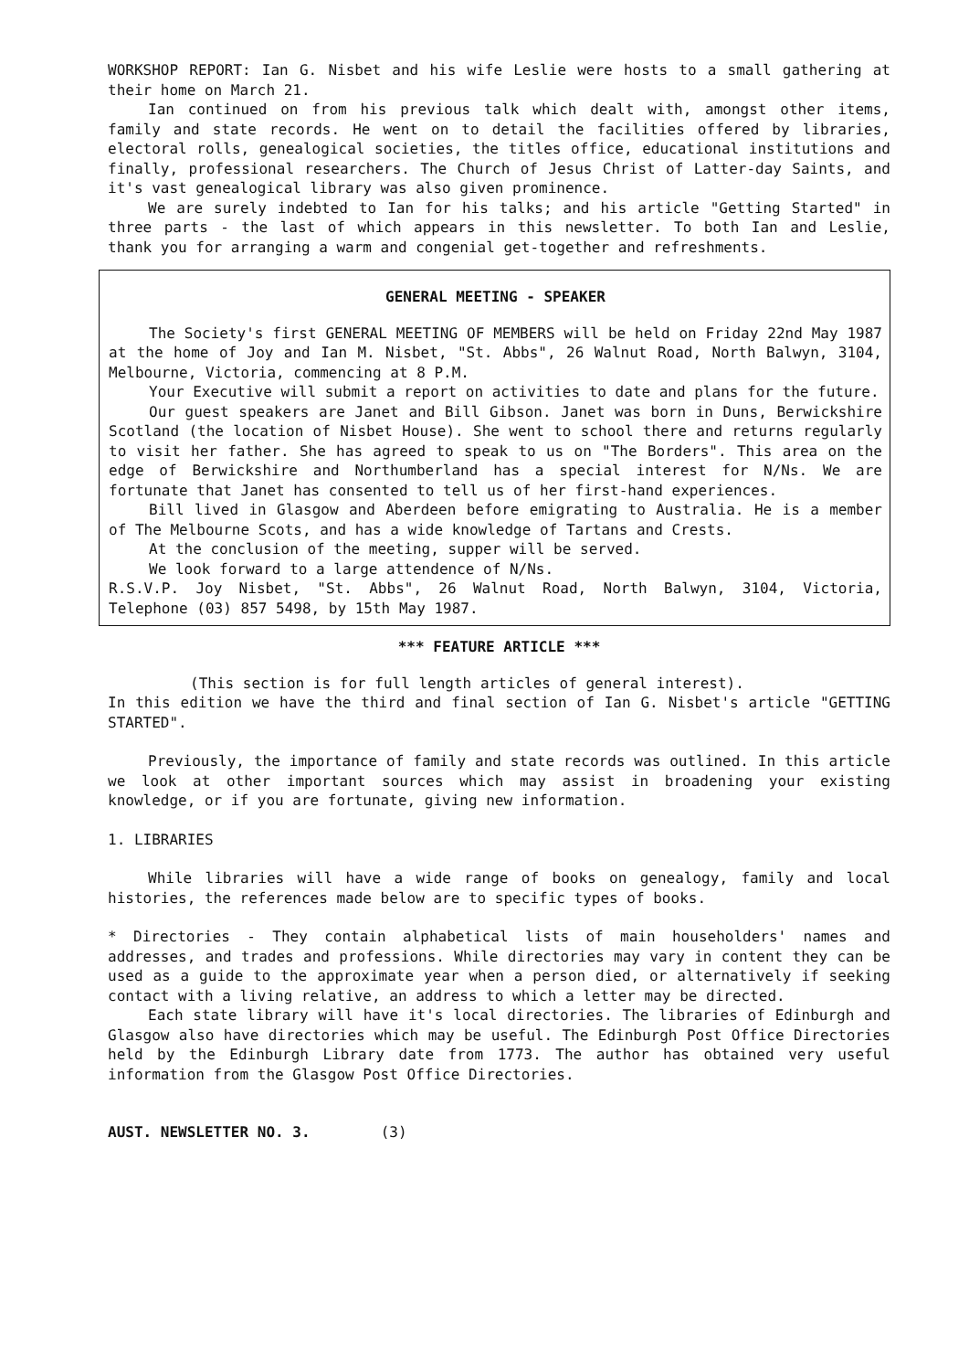WORKSHOP REPORT: Ian G. Nisbet and his wife Leslie were hosts to a small gathering at their home on March 21.
Ian continued on from his previous talk which dealt with, amongst other items, family and state records. He went on to detail the facilities offered by libraries, electoral rolls, genealogical societies, the titles office, educational institutions and finally, professional researchers. The Church of Jesus Christ of Latter-day Saints, and it's vast genealogical library was also given prominence.
We are surely indebted to Ian for his talks; and his article "Getting Started" in three parts - the last of which appears in this newsletter. To both Ian and Leslie, thank you for arranging a warm and congenial get-together and refreshments.
GENERAL MEETING - SPEAKER
The Society's first GENERAL MEETING OF MEMBERS will be held on Friday 22nd May 1987 at the home of Joy and Ian M. Nisbet, "St. Abbs", 26 Walnut Road, North Balwyn, 3104, Melbourne, Victoria, commencing at 8 P.M.
Your Executive will submit a report on activities to date and plans for the future.
Our guest speakers are Janet and Bill Gibson. Janet was born in Duns, Berwickshire Scotland (the location of Nisbet House). She went to school there and returns regularly to visit her father. She has agreed to speak to us on "The Borders". This area on the edge of Berwickshire and Northumberland has a special interest for N/Ns. We are fortunate that Janet has consented to tell us of her first-hand experiences.
Bill lived in Glasgow and Aberdeen before emigrating to Australia. He is a member of The Melbourne Scots, and has a wide knowledge of Tartans and Crests.
At the conclusion of the meeting, supper will be served.
We look forward to a large attendence of N/Ns.
R.S.V.P. Joy Nisbet, "St. Abbs", 26 Walnut Road, North Balwyn, 3104, Victoria, Telephone (03) 857 5498, by 15th May 1987.
*** FEATURE ARTICLE ***
(This section is for full length articles of general interest).
In this edition we have the third and final section of Ian G. Nisbet's article "GETTING STARTED".
Previously, the importance of family and state records was outlined. In this article we look at other important sources which may assist in broadening your existing knowledge, or if you are fortunate, giving new information.
1. LIBRARIES
While libraries will have a wide range of books on genealogy, family and local histories, the references made below are to specific types of books.
* Directories - They contain alphabetical lists of main householders' names and addresses, and trades and professions. While directories may vary in content they can be used as a guide to the approximate year when a person died, or alternatively if seeking contact with a living relative, an address to which a letter may be directed.
Each state library will have it's local directories. The libraries of Edinburgh and Glasgow also have directories which may be useful. The Edinburgh Post Office Directories held by the Edinburgh Library date from 1773. The author has obtained very useful information from the Glasgow Post Office Directories.
AUST. NEWSLETTER NO. 3. (3)